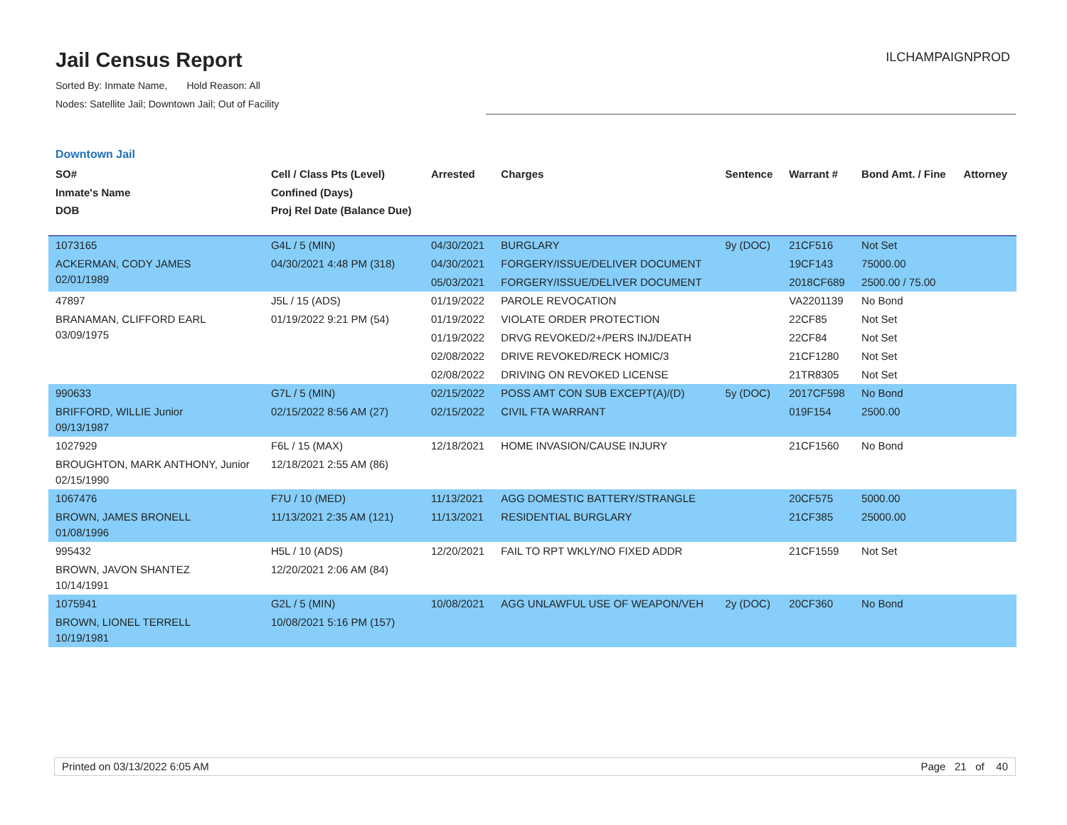Jail Census Report
Sorted By: Inmate Name, Hold Reason: All
Nodes: Satellite Jail; Downtown Jail; Out of Facility
ILCHAMPAIGNPROD
Downtown Jail
| SO# Inmate's Name DOB | Cell / Class Pts (Level) Confined (Days) Proj Rel Date (Balance Due) | Arrested | Charges | Sentence | Warrant # | Bond Amt. / Fine | Attorney |
| --- | --- | --- | --- | --- | --- | --- | --- |
| 1073165 ACKERMAN, CODY JAMES 02/01/1989 | G4L / 5 (MIN) 04/30/2021 4:48 PM (318) | 04/30/2021 04/30/2021 05/03/2021 | BURGLARY FORGERY/ISSUE/DELIVER DOCUMENT FORGERY/ISSUE/DELIVER DOCUMENT | 9y (DOC) | 21CF516 19CF143 2018CF689 | Not Set 75000.00 2500.00 / 75.00 | |
| 47897 BRANAMAN, CLIFFORD EARL 03/09/1975 | J5L / 15 (ADS) 01/19/2022 9:21 PM (54) | 01/19/2022 01/19/2022 01/19/2022 02/08/2022 02/08/2022 | PAROLE REVOCATION VIOLATE ORDER PROTECTION DRVG REVOKED/2+/PERS INJ/DEATH DRIVE REVOKED/RECK HOMIC/3 DRIVING ON REVOKED LICENSE | | VA2201139 22CF85 22CF84 21CF1280 21TR8305 | No Bond Not Set Not Set Not Set Not Set | |
| 990633 BRIFFORD, WILLIE Junior 09/13/1987 | G7L / 5 (MIN) 02/15/2022 8:56 AM (27) | 02/15/2022 02/15/2022 | POSS AMT CON SUB EXCEPT(A)/(D) CIVIL FTA WARRANT | 5y (DOC) | 2017CF598 019F154 | No Bond 2500.00 | |
| 1027929 BROUGHTON, MARK ANTHONY, Junior 02/15/1990 | F6L / 15 (MAX) 12/18/2021 2:55 AM (86) | 12/18/2021 | HOME INVASION/CAUSE INJURY | | 21CF1560 | No Bond | |
| 1067476 BROWN, JAMES BRONELL 01/08/1996 | F7U / 10 (MED) 11/13/2021 2:35 AM (121) | 11/13/2021 11/13/2021 | AGG DOMESTIC BATTERY/STRANGLE RESIDENTIAL BURGLARY | | 20CF575 21CF385 | 5000.00 25000.00 | |
| 995432 BROWN, JAVON SHANTEZ 10/14/1991 | H5L / 10 (ADS) 12/20/2021 2:06 AM (84) | 12/20/2021 | FAIL TO RPT WKLY/NO FIXED ADDR | | 21CF1559 | Not Set | |
| 1075941 BROWN, LIONEL TERRELL 10/19/1981 | G2L / 5 (MIN) 10/08/2021 5:16 PM (157) | 10/08/2021 | AGG UNLAWFUL USE OF WEAPON/VEH | 2y (DOC) | 20CF360 | No Bond | |
Printed on 03/13/2022 6:05 AM Page 21 of 40